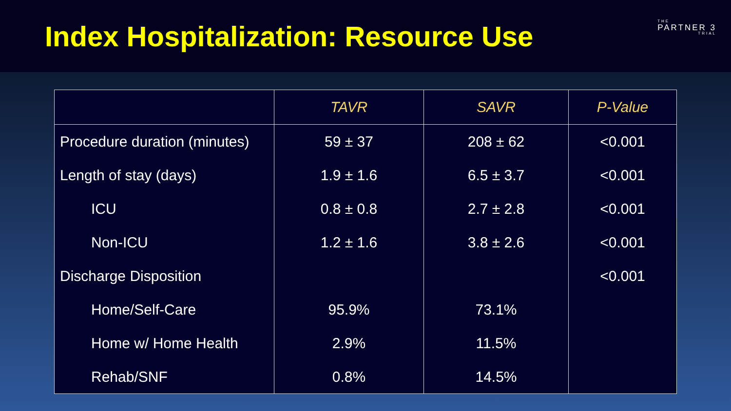Index Hospitalization: Resource Use
THE
PARTNER 3
TRIAL
| | TAVR | SAVR | P-Value |
| --- | --- | --- | --- |
| Procedure duration (minutes) | 59 ± 37 | 208 ± 62 | <0.001 |
| Length of stay (days) | 1.9 ± 1.6 | 6.5 ± 3.7 | <0.001 |
| ICU | 0.8 ± 0.8 | 2.7 ± 2.8 | <0.001 |
| Non-ICU | 1.2 ± 1.6 | 3.8 ± 2.6 | <0.001 |
| Discharge Disposition | | | <0.001 |
| Home/Self-Care | 95.9% | 73.1% | |
| Home w/ Home Health | 2.9% | 11.5% | |
| Rehab/SNF | 0.8% | 14.5% | |